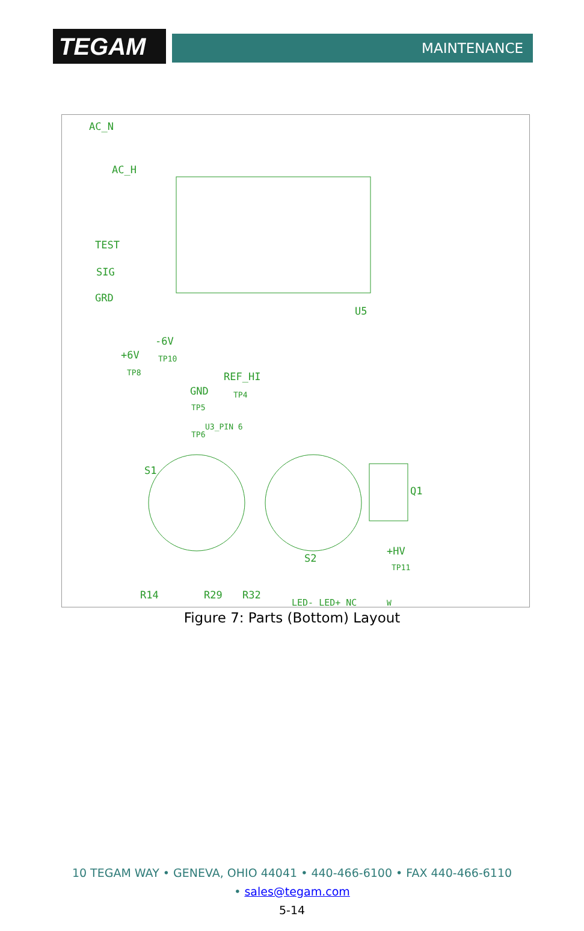TEGAM
MAINTENANCE
AC_N
AC_H
TEST
SIG
GRD
U5
-6V
+6V
TP10
TP8
REF_HI
GND
TP4
TP5
U3_PIN 6
TP6
S1
Q1
S2
+HV
TP11
R14
R29
R32
LED- LED+ NC
W
Figure 7: Parts (Bottom) Layout
10 TEGAM WAY • GENEVA, OHIO 44041 • 440-466-6100 • FAX 440-466-6110
• sales@tegam.com
5-14